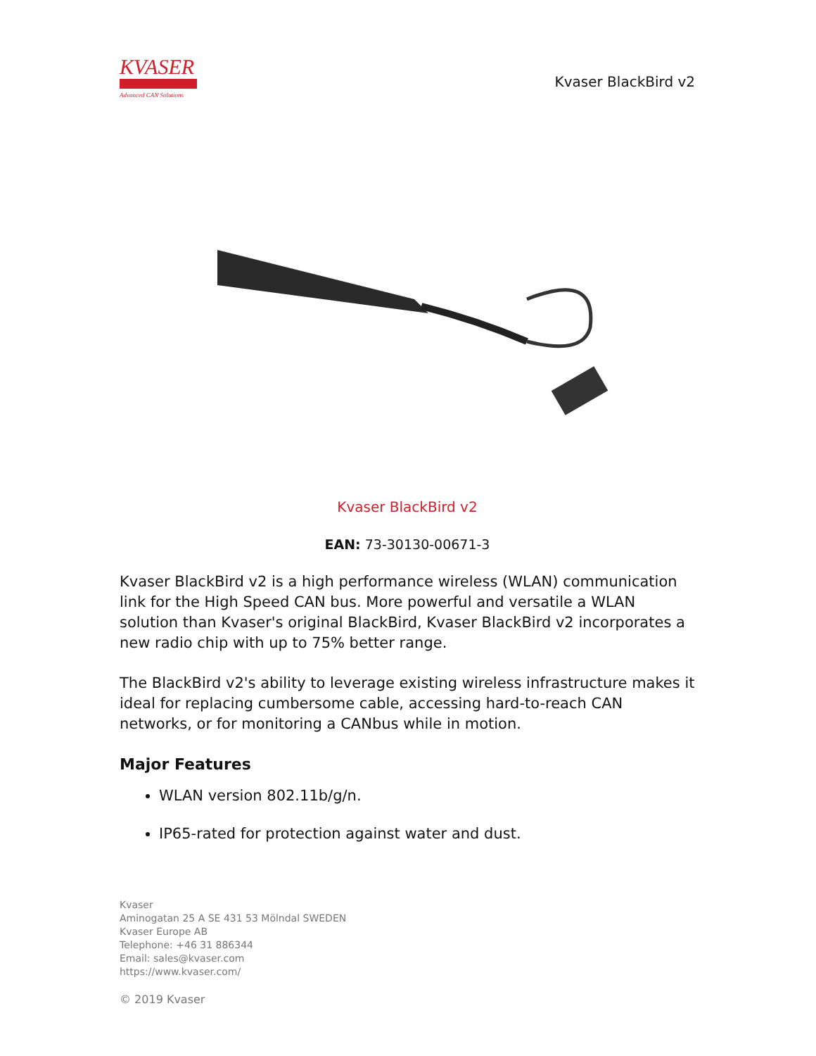KVASER
Advanced CAN Solutions
Kvaser BlackBird v2
Kvaser BlackBird v2
EAN: 73-30130-00671-3
Kvaser BlackBird v2 is a high performance wireless (WLAN) communication link for the High Speed CAN bus. More powerful and versatile a WLAN solution than Kvaser's original BlackBird, Kvaser BlackBird v2 incorporates a new radio chip with up to 75% better range.
The BlackBird v2's ability to leverage existing wireless infrastructure makes it ideal for replacing cumbersome cable, accessing hard-to-reach CAN networks, or for monitoring a CANbus while in motion.
Major Features
WLAN version 802.11b/g/n.
IP65-rated for protection against water and dust.
Kvaser
Aminogatan 25 A SE 431 53 Mölndal SWEDEN
Kvaser Europe AB
Telephone: +46 31 886344
Email: sales@kvaser.com
https://www.kvaser.com/
© 2019 Kvaser